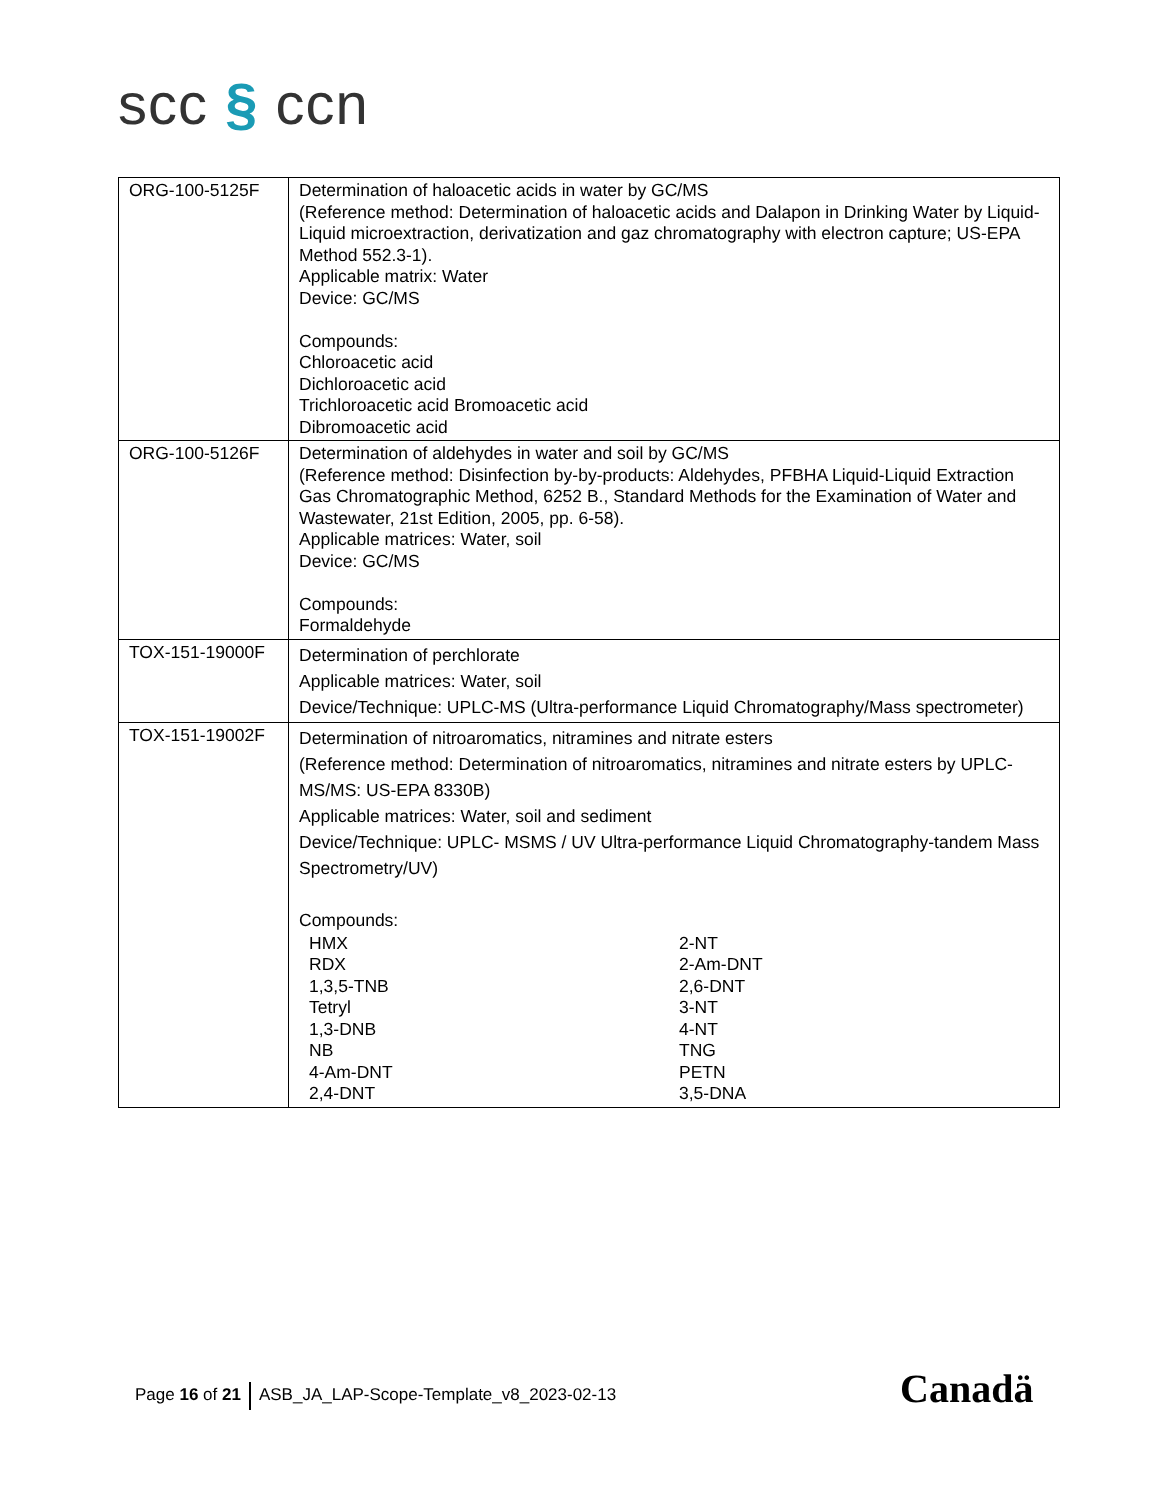scc § ccn
| ORG-100-5125F | Determination of haloacetic acids in water by GC/MS (Reference method: Determination of haloacetic acids and Dalapon in Drinking Water by Liquid-Liquid microextraction, derivatization and gaz chromatography with electron capture; US-EPA Method 552.3-1). Applicable matrix: Water Device: GC/MS Compounds: Chloroacetic acid Dichloroacetic acid Trichloroacetic acid Bromoacetic acid Dibromoacetic acid |
| ORG-100-5126F | Determination of aldehydes in water and soil by GC/MS (Reference method: Disinfection by-by-products: Aldehydes, PFBHA Liquid-Liquid Extraction Gas Chromatographic Method, 6252 B., Standard Methods for the Examination of Water and Wastewater, 21st Edition, 2005, pp. 6-58). Applicable matrices: Water, soil Device: GC/MS Compounds: Formaldehyde |
| TOX-151-19000F | Determination of perchlorate Applicable matrices: Water, soil Device/Technique: UPLC-MS (Ultra-performance Liquid Chromatography/Mass spectrometer) |
| TOX-151-19002F | Determination of nitroaromatics, nitramines and nitrate esters (Reference method: Determination of nitroaromatics, nitramines and nitrate esters by UPLC-MS/MS: US-EPA 8330B) Applicable matrices: Water, soil and sediment Device/Technique: UPLC- MSMS / UV Ultra-performance Liquid Chromatography-tandem Mass Spectrometry/UV) Compounds: HMX RDX 1,3,5-TNB Tetryl 1,3-DNB NB 4-Am-DNT 2,4-DNT 2-NT 2-Am-DNT 2,6-DNT 3-NT 4-NT TNG PETN 3,5-DNA |
Page 16 of 21 ASB_JA_LAP-Scope-Template_v8_2023-02-13
Canadä